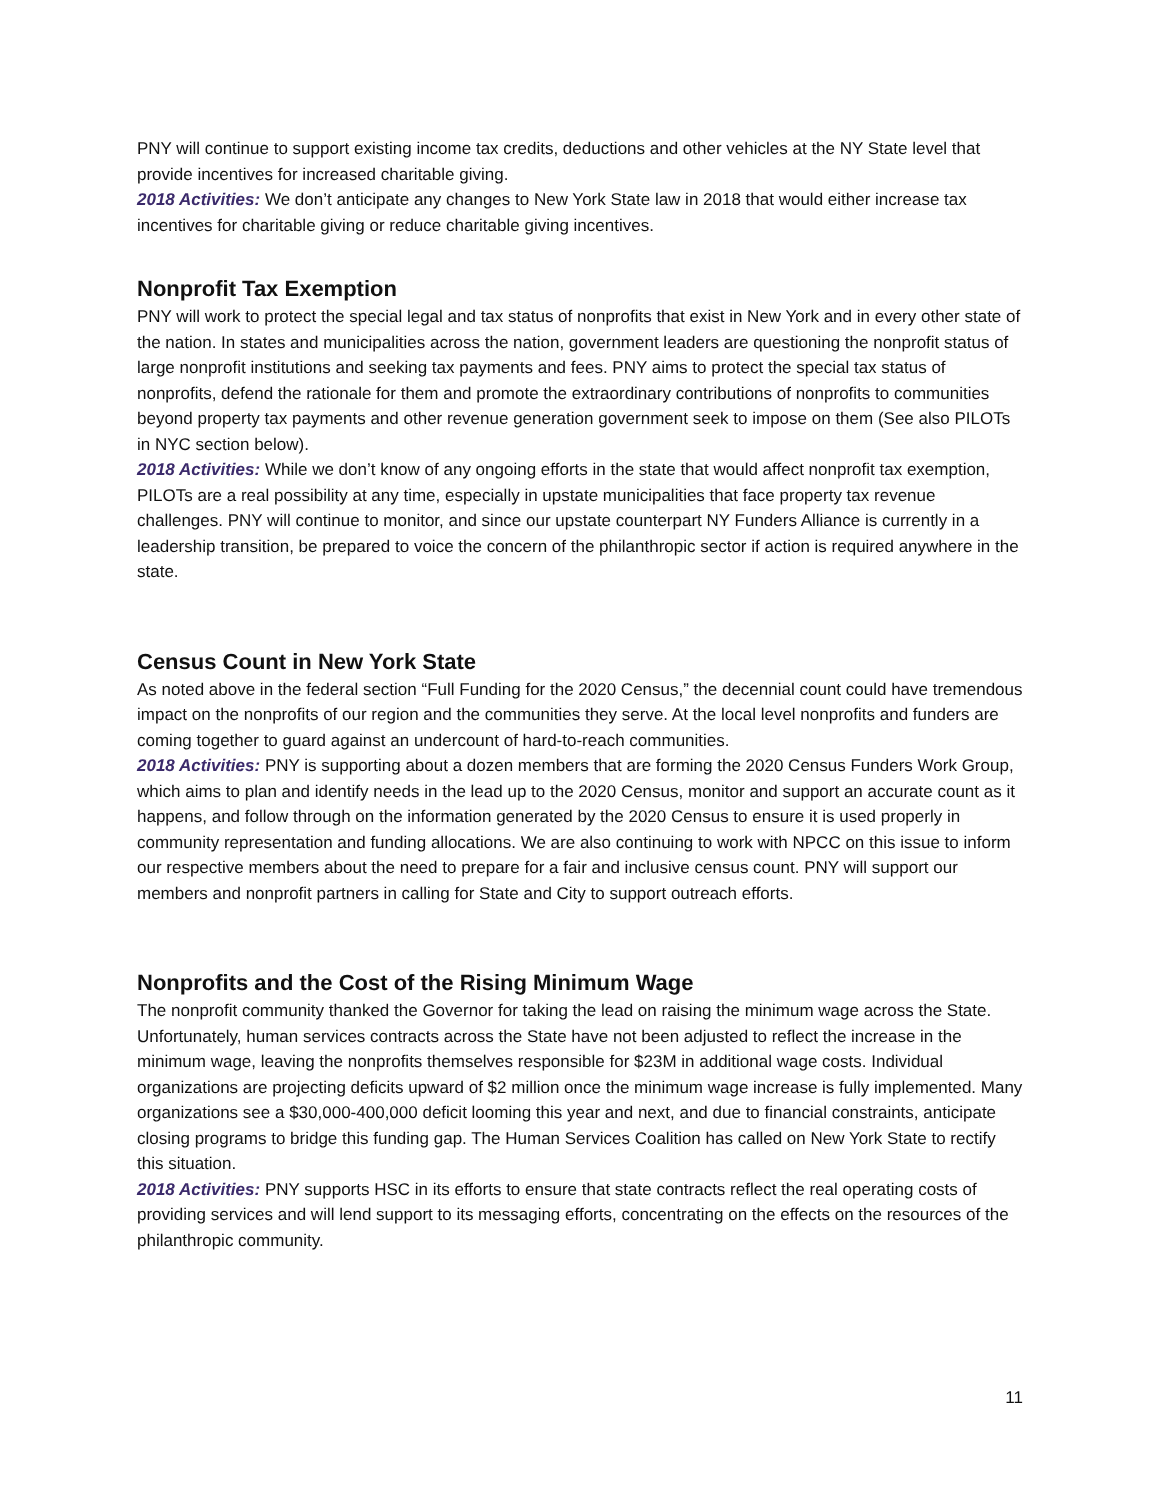PNY will continue to support existing income tax credits, deductions and other vehicles at the NY State level that provide incentives for increased charitable giving.
2018 Activities: We don’t anticipate any changes to New York State law in 2018 that would either increase tax incentives for charitable giving or reduce charitable giving incentives.
Nonprofit Tax Exemption
PNY will work to protect the special legal and tax status of nonprofits that exist in New York and in every other state of the nation. In states and municipalities across the nation, government leaders are questioning the nonprofit status of large nonprofit institutions and seeking tax payments and fees. PNY aims to protect the special tax status of nonprofits, defend the rationale for them and promote the extraordinary contributions of nonprofits to communities beyond property tax payments and other revenue generation government seek to impose on them (See also PILOTs in NYC section below).
2018 Activities: While we don’t know of any ongoing efforts in the state that would affect nonprofit tax exemption, PILOTs are a real possibility at any time, especially in upstate municipalities that face property tax revenue challenges. PNY will continue to monitor, and since our upstate counterpart NY Funders Alliance is currently in a leadership transition, be prepared to voice the concern of the philanthropic sector if action is required anywhere in the state.
Census Count in New York State
As noted above in the federal section “Full Funding for the 2020 Census,” the decennial count could have tremendous impact on the nonprofits of our region and the communities they serve. At the local level nonprofits and funders are coming together to guard against an undercount of hard-to-reach communities.
2018 Activities: PNY is supporting about a dozen members that are forming the 2020 Census Funders Work Group, which aims to plan and identify needs in the lead up to the 2020 Census, monitor and support an accurate count as it happens, and follow through on the information generated by the 2020 Census to ensure it is used properly in community representation and funding allocations. We are also continuing to work with NPCC on this issue to inform our respective members about the need to prepare for a fair and inclusive census count. PNY will support our members and nonprofit partners in calling for State and City to support outreach efforts.
Nonprofits and the Cost of the Rising Minimum Wage
The nonprofit community thanked the Governor for taking the lead on raising the minimum wage across the State. Unfortunately, human services contracts across the State have not been adjusted to reflect the increase in the minimum wage, leaving the nonprofits themselves responsible for $23M in additional wage costs. Individual organizations are projecting deficits upward of $2 million once the minimum wage increase is fully implemented. Many organizations see a $30,000-400,000 deficit looming this year and next, and due to financial constraints, anticipate closing programs to bridge this funding gap. The Human Services Coalition has called on New York State to rectify this situation.
2018 Activities: PNY supports HSC in its efforts to ensure that state contracts reflect the real operating costs of providing services and will lend support to its messaging efforts, concentrating on the effects on the resources of the philanthropic community.
11